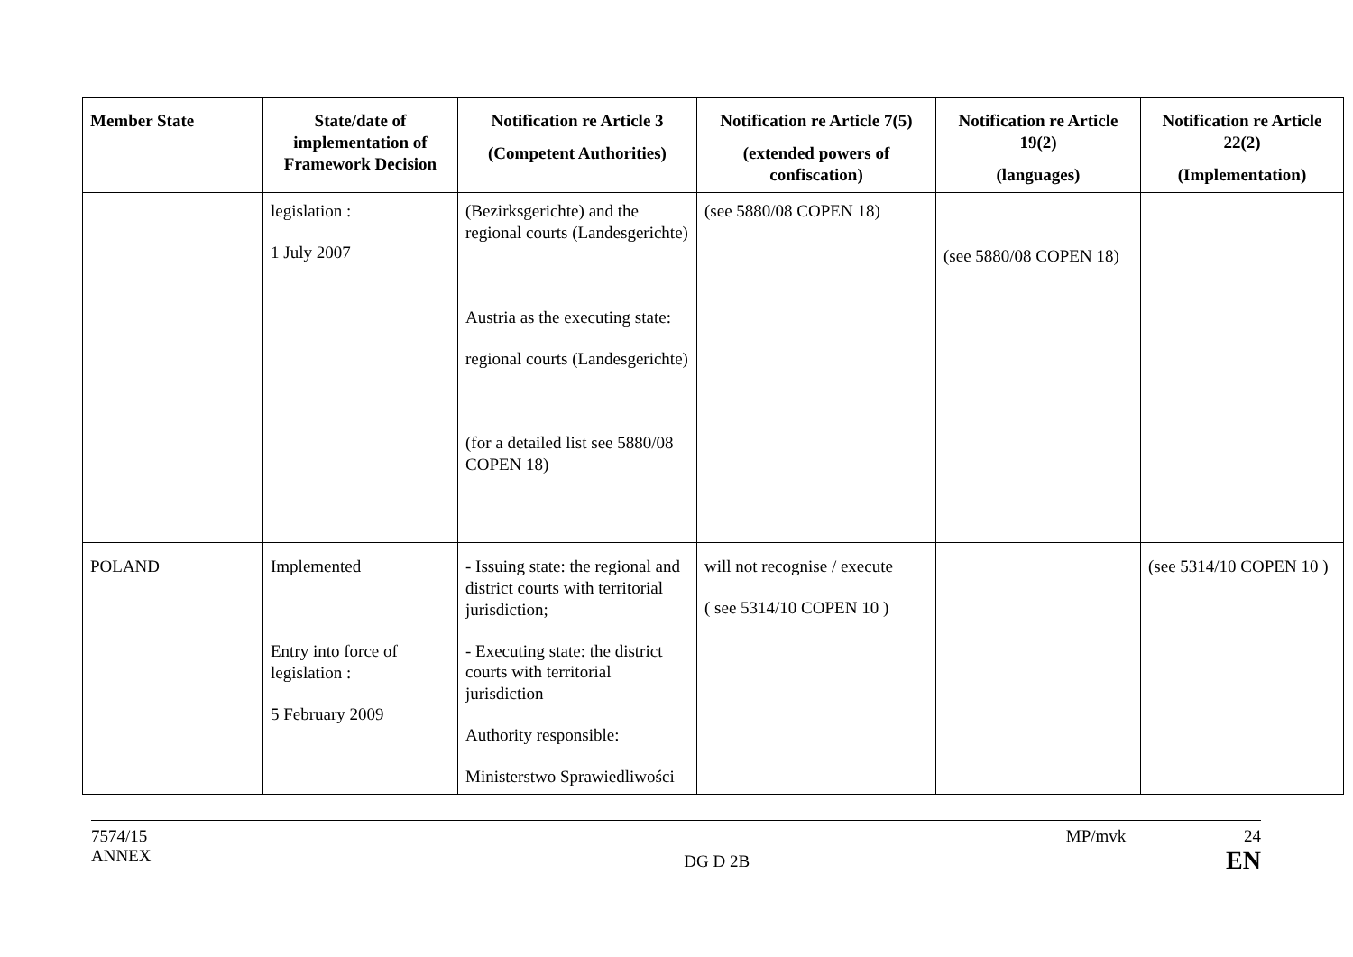| Member State | State/date of implementation of Framework Decision | Notification re Article 3 (Competent Authorities) | Notification re Article 7(5) (extended powers of confiscation) | Notification re Article 19(2) (languages) | Notification re Article 22(2) (Implementation) |
| --- | --- | --- | --- | --- | --- |
| | legislation : 1 July 2007 | (Bezirksgerichte) and the regional courts (Landesgerichte) Austria as the executing state: regional courts (Landesgerichte) (for a detailed list see 5880/08 COPEN 18) | (see 5880/08 COPEN 18) | (see 5880/08 COPEN 18) | |
| POLAND | Implemented Entry into force of legislation : 5 February 2009 | - Issuing state: the regional and district courts with territorial jurisdiction; - Executing state: the district courts with territorial jurisdiction Authority responsible: Ministerstwo Sprawiedliwości | will not recognise / execute ( see 5314/10 COPEN 10 ) | | (see 5314/10 COPEN 10 ) |
7574/15
ANNEX
DG D 2B
MP/mvk 24
EN